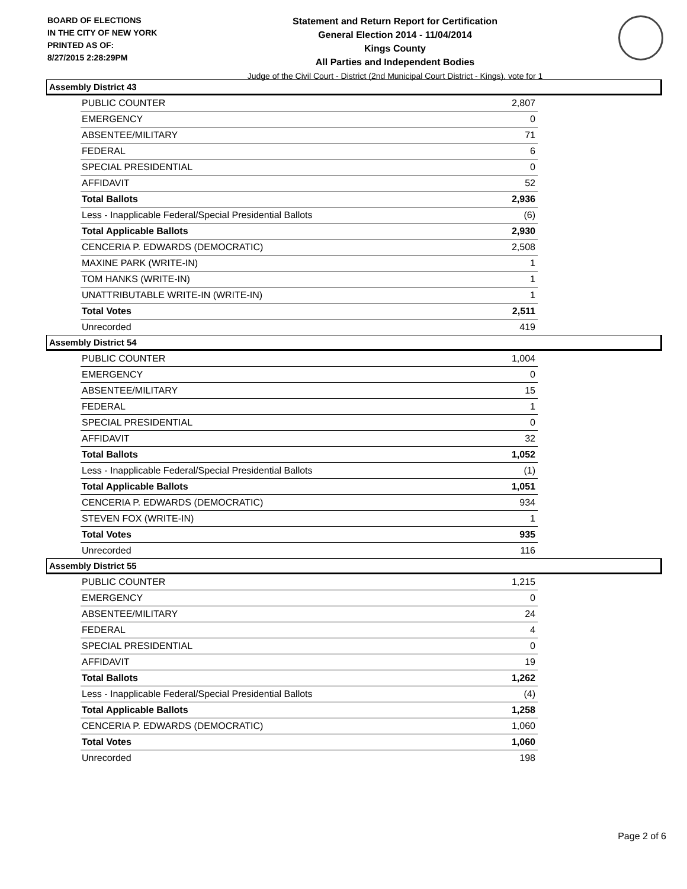BOARD OF ELECTIONS
IN THE CITY OF NEW YORK
PRINTED AS OF:
8/27/2015 2:28:29PM
Statement and Return Report for Certification
General Election 2014 - 11/04/2014
Kings County
All Parties and Independent Bodies
Judge of the Civil Court - District (2nd Municipal Court District - Kings), vote for 1
Assembly District 43
| PUBLIC COUNTER | 2,807 |
| EMERGENCY | 0 |
| ABSENTEE/MILITARY | 71 |
| FEDERAL | 6 |
| SPECIAL PRESIDENTIAL | 0 |
| AFFIDAVIT | 52 |
| Total Ballots | 2,936 |
| Less - Inapplicable Federal/Special Presidential Ballots | (6) |
| Total Applicable Ballots | 2,930 |
| CENCERIA P. EDWARDS (DEMOCRATIC) | 2,508 |
| MAXINE PARK (WRITE-IN) | 1 |
| TOM HANKS (WRITE-IN) | 1 |
| UNATTRIBUTABLE WRITE-IN (WRITE-IN) | 1 |
| Total Votes | 2,511 |
| Unrecorded | 419 |
Assembly District 54
| PUBLIC COUNTER | 1,004 |
| EMERGENCY | 0 |
| ABSENTEE/MILITARY | 15 |
| FEDERAL | 1 |
| SPECIAL PRESIDENTIAL | 0 |
| AFFIDAVIT | 32 |
| Total Ballots | 1,052 |
| Less - Inapplicable Federal/Special Presidential Ballots | (1) |
| Total Applicable Ballots | 1,051 |
| CENCERIA P. EDWARDS (DEMOCRATIC) | 934 |
| STEVEN FOX (WRITE-IN) | 1 |
| Total Votes | 935 |
| Unrecorded | 116 |
Assembly District 55
| PUBLIC COUNTER | 1,215 |
| EMERGENCY | 0 |
| ABSENTEE/MILITARY | 24 |
| FEDERAL | 4 |
| SPECIAL PRESIDENTIAL | 0 |
| AFFIDAVIT | 19 |
| Total Ballots | 1,262 |
| Less - Inapplicable Federal/Special Presidential Ballots | (4) |
| Total Applicable Ballots | 1,258 |
| CENCERIA P. EDWARDS (DEMOCRATIC) | 1,060 |
| Total Votes | 1,060 |
| Unrecorded | 198 |
Page 2 of 6